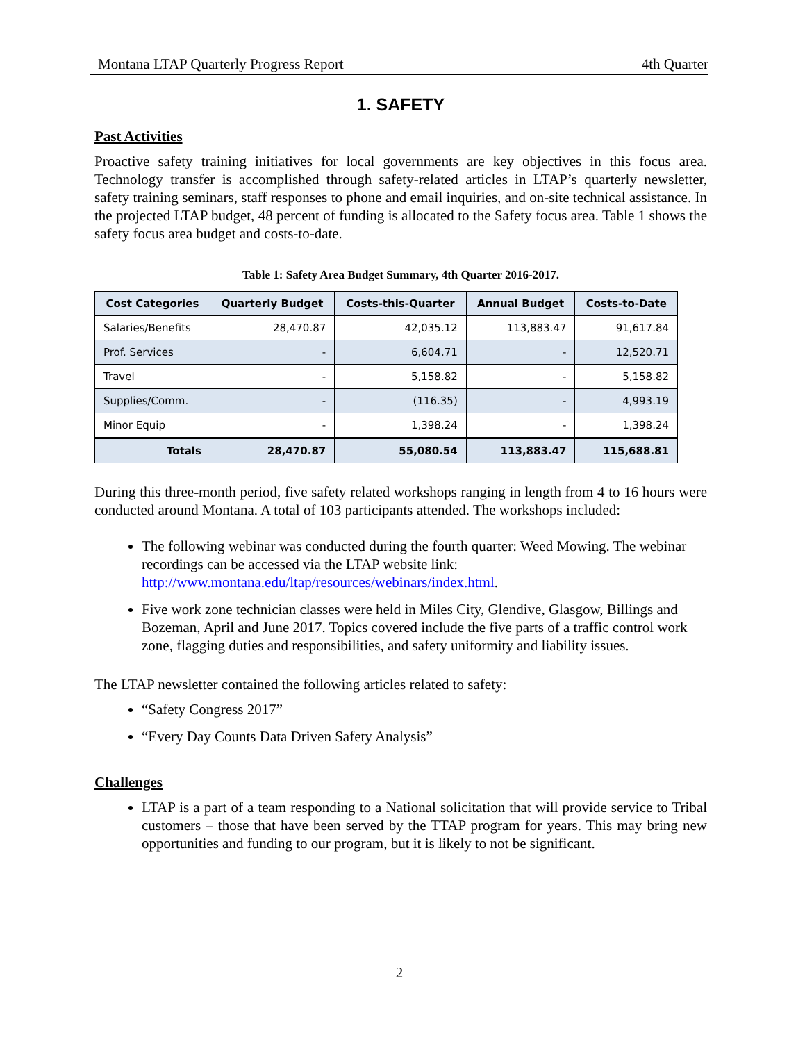Montana LTAP Quarterly Progress Report 4th Quarter
1. SAFETY
Past Activities
Proactive safety training initiatives for local governments are key objectives in this focus area. Technology transfer is accomplished through safety-related articles in LTAP’s quarterly newsletter, safety training seminars, staff responses to phone and email inquiries, and on-site technical assistance. In the projected LTAP budget, 48 percent of funding is allocated to the Safety focus area. Table 1 shows the safety focus area budget and costs-to-date.
Table 1: Safety Area Budget Summary, 4th Quarter 2016-2017.
| Cost Categories | Quarterly Budget | Costs-this-Quarter | Annual Budget | Costs-to-Date |
| --- | --- | --- | --- | --- |
| Salaries/Benefits | 28,470.87 | 42,035.12 | 113,883.47 | 91,617.84 |
| Prof. Services | - | 6,604.71 | - | 12,520.71 |
| Travel | - | 5,158.82 | - | 5,158.82 |
| Supplies/Comm. | - | (116.35) | - | 4,993.19 |
| Minor Equip | - | 1,398.24 | - | 1,398.24 |
| Totals | 28,470.87 | 55,080.54 | 113,883.47 | 115,688.81 |
During this three-month period, five safety related workshops ranging in length from 4 to 16 hours were conducted around Montana. A total of 103 participants attended. The workshops included:
The following webinar was conducted during the fourth quarter: Weed Mowing. The webinar recordings can be accessed via the LTAP website link: http://www.montana.edu/ltap/resources/webinars/index.html.
Five work zone technician classes were held in Miles City, Glendive, Glasgow, Billings and Bozeman, April and June 2017. Topics covered include the five parts of a traffic control work zone, flagging duties and responsibilities, and safety uniformity and liability issues.
The LTAP newsletter contained the following articles related to safety:
“Safety Congress 2017”
“Every Day Counts Data Driven Safety Analysis”
Challenges
LTAP is a part of a team responding to a National solicitation that will provide service to Tribal customers – those that have been served by the TTAP program for years. This may bring new opportunities and funding to our program, but it is likely to not be significant.
2